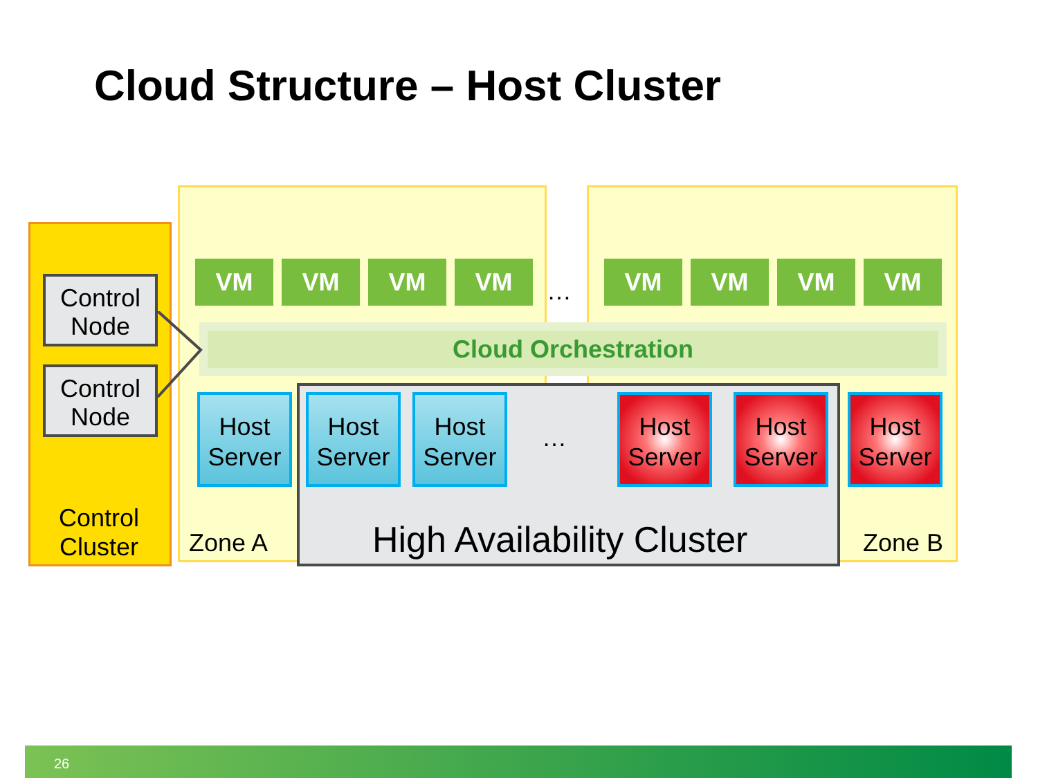Cloud Structure – Host Cluster
Control Node
Control Node
Control
Cluster
VM VM VM VM
…
VM VM VM VM
Cloud Orchestration
Host Server
Host Server
Host Server
…
Host Server
Host Server
Host Server
Zone A High Availability Cluster Zone B
26